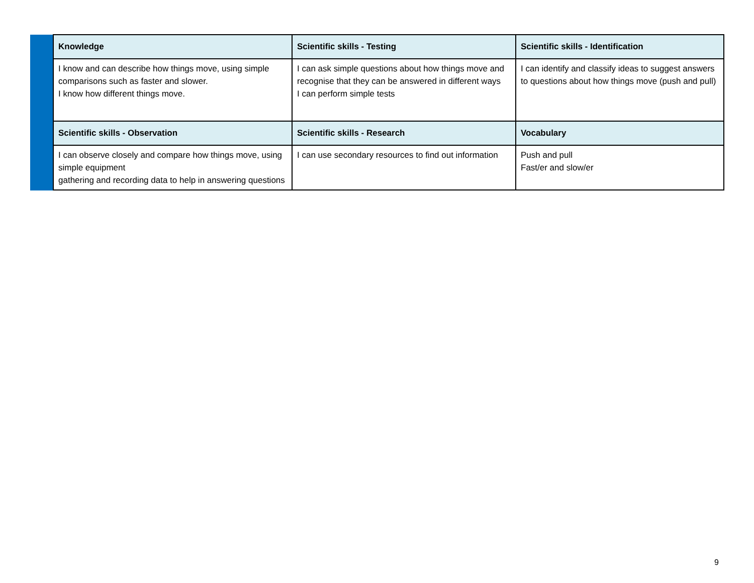| | Knowledge | Scientific skills - Testing | Scientific skills - Identification |
| | I know and can describe how things move, using simple comparisons such as faster and slower. I know how different things move. | I can ask simple questions about how things move and recognise that they can be answered in different ways I can perform simple tests | I can identify and classify ideas to suggest answers to questions about how things move (push and pull) |
| | Scientific skills - Observation | Scientific skills - Research | Vocabulary |
| | I can observe closely and compare how things move, using simple equipment gathering and recording data to help in answering questions | I can use secondary resources to find out information | Push and pull Fast/er and slow/er |
9